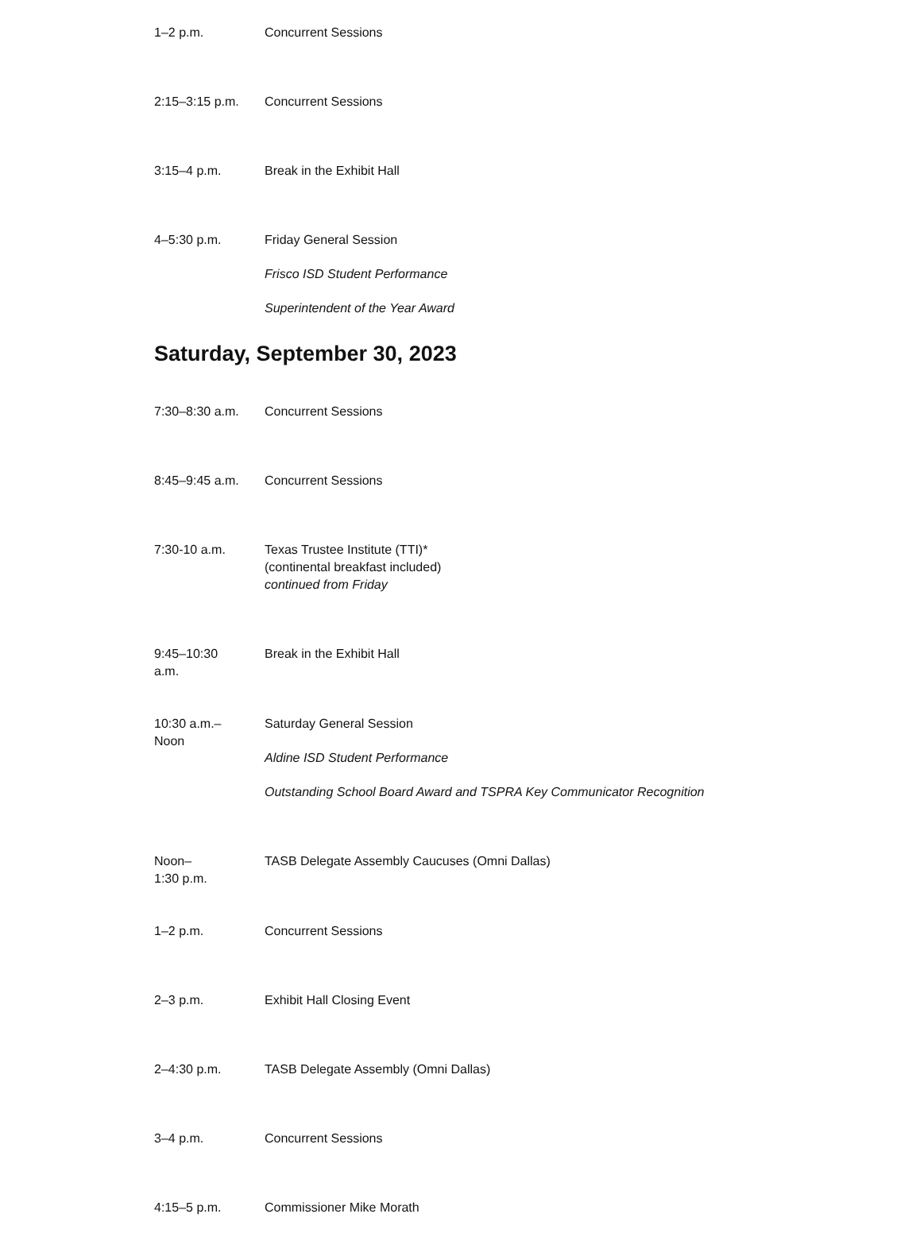| 1–2 p.m. | Concurrent Sessions |
| 2:15–3:15 p.m. | Concurrent Sessions |
| 3:15–4 p.m. | Break in the Exhibit Hall |
| 4–5:30 p.m. | Friday General Session Frisco ISD Student Performance Superintendent of the Year Award |
Saturday, September 30, 2023
| 7:30–8:30 a.m. | Concurrent Sessions |
| 8:45–9:45 a.m. | Concurrent Sessions |
| 7:30-10 a.m. | Texas Trustee Institute (TTI)* (continental breakfast included) continued from Friday |
| 9:45–10:30 a.m. | Break in the Exhibit Hall |
| 10:30 a.m.– Noon | Saturday General Session Aldine ISD Student Performance Outstanding School Board Award and TSPRA Key Communicator Recognition |
| Noon– 1:30 p.m. | TASB Delegate Assembly Caucuses (Omni Dallas) |
| 1–2 p.m. | Concurrent Sessions |
| 2–3 p.m. | Exhibit Hall Closing Event |
| 2–4:30 p.m. | TASB Delegate Assembly (Omni Dallas) |
| 3–4 p.m. | Concurrent Sessions |
| 4:15–5 p.m. | Commissioner Mike Morath |